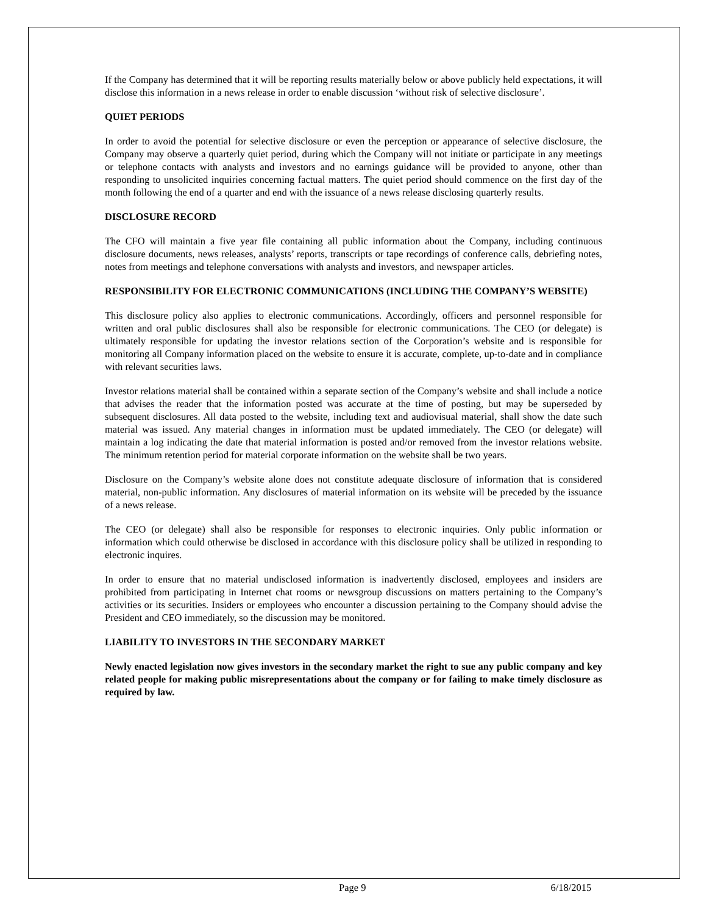If the Company has determined that it will be reporting results materially below or above publicly held expectations, it will disclose this information in a news release in order to enable discussion ‘without risk of selective disclosure’.
QUIET PERIODS
In order to avoid the potential for selective disclosure or even the perception or appearance of selective disclosure, the Company may observe a quarterly quiet period, during which the Company will not initiate or participate in any meetings or telephone contacts with analysts and investors and no earnings guidance will be provided to anyone, other than responding to unsolicited inquiries concerning factual matters. The quiet period should commence on the first day of the month following the end of a quarter and end with the issuance of a news release disclosing quarterly results.
DISCLOSURE RECORD
The CFO will maintain a five year file containing all public information about the Company, including continuous disclosure documents, news releases, analysts’ reports, transcripts or tape recordings of conference calls, debriefing notes, notes from meetings and telephone conversations with analysts and investors, and newspaper articles.
RESPONSIBILITY FOR ELECTRONIC COMMUNICATIONS (INCLUDING THE COMPANY’S WEBSITE)
This disclosure policy also applies to electronic communications. Accordingly, officers and personnel responsible for written and oral public disclosures shall also be responsible for electronic communications. The CEO (or delegate) is ultimately responsible for updating the investor relations section of the Corporation’s website and is responsible for monitoring all Company information placed on the website to ensure it is accurate, complete, up-to-date and in compliance with relevant securities laws.
Investor relations material shall be contained within a separate section of the Company’s website and shall include a notice that advises the reader that the information posted was accurate at the time of posting, but may be superseded by subsequent disclosures. All data posted to the website, including text and audiovisual material, shall show the date such material was issued. Any material changes in information must be updated immediately. The CEO (or delegate) will maintain a log indicating the date that material information is posted and/or removed from the investor relations website. The minimum retention period for material corporate information on the website shall be two years.
Disclosure on the Company’s website alone does not constitute adequate disclosure of information that is considered material, non-public information. Any disclosures of material information on its website will be preceded by the issuance of a news release.
The CEO (or delegate) shall also be responsible for responses to electronic inquiries. Only public information or information which could otherwise be disclosed in accordance with this disclosure policy shall be utilized in responding to electronic inquires.
In order to ensure that no material undisclosed information is inadvertently disclosed, employees and insiders are prohibited from participating in Internet chat rooms or newsgroup discussions on matters pertaining to the Company’s activities or its securities. Insiders or employees who encounter a discussion pertaining to the Company should advise the President and CEO immediately, so the discussion may be monitored.
LIABILITY TO INVESTORS IN THE SECONDARY MARKET
Newly enacted legislation now gives investors in the secondary market the right to sue any public company and key related people for making public misrepresentations about the company or for failing to make timely disclosure as required by law.
Page 9 6/18/2015